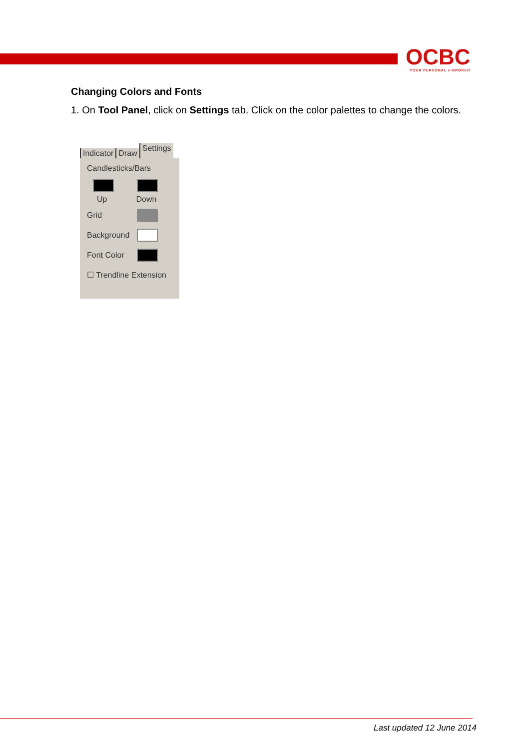OCBC
YOUR PERSONAL e-BROKER
Changing Colors and Fonts
1. On Tool Panel, click on Settings tab. Click on the color palettes to change the colors.
Indicator Draw Settings
Candlesticks/Bars
Up Down
Grid
Background
Font Color
☐ Trendline Extension
Last updated 12 June 2014